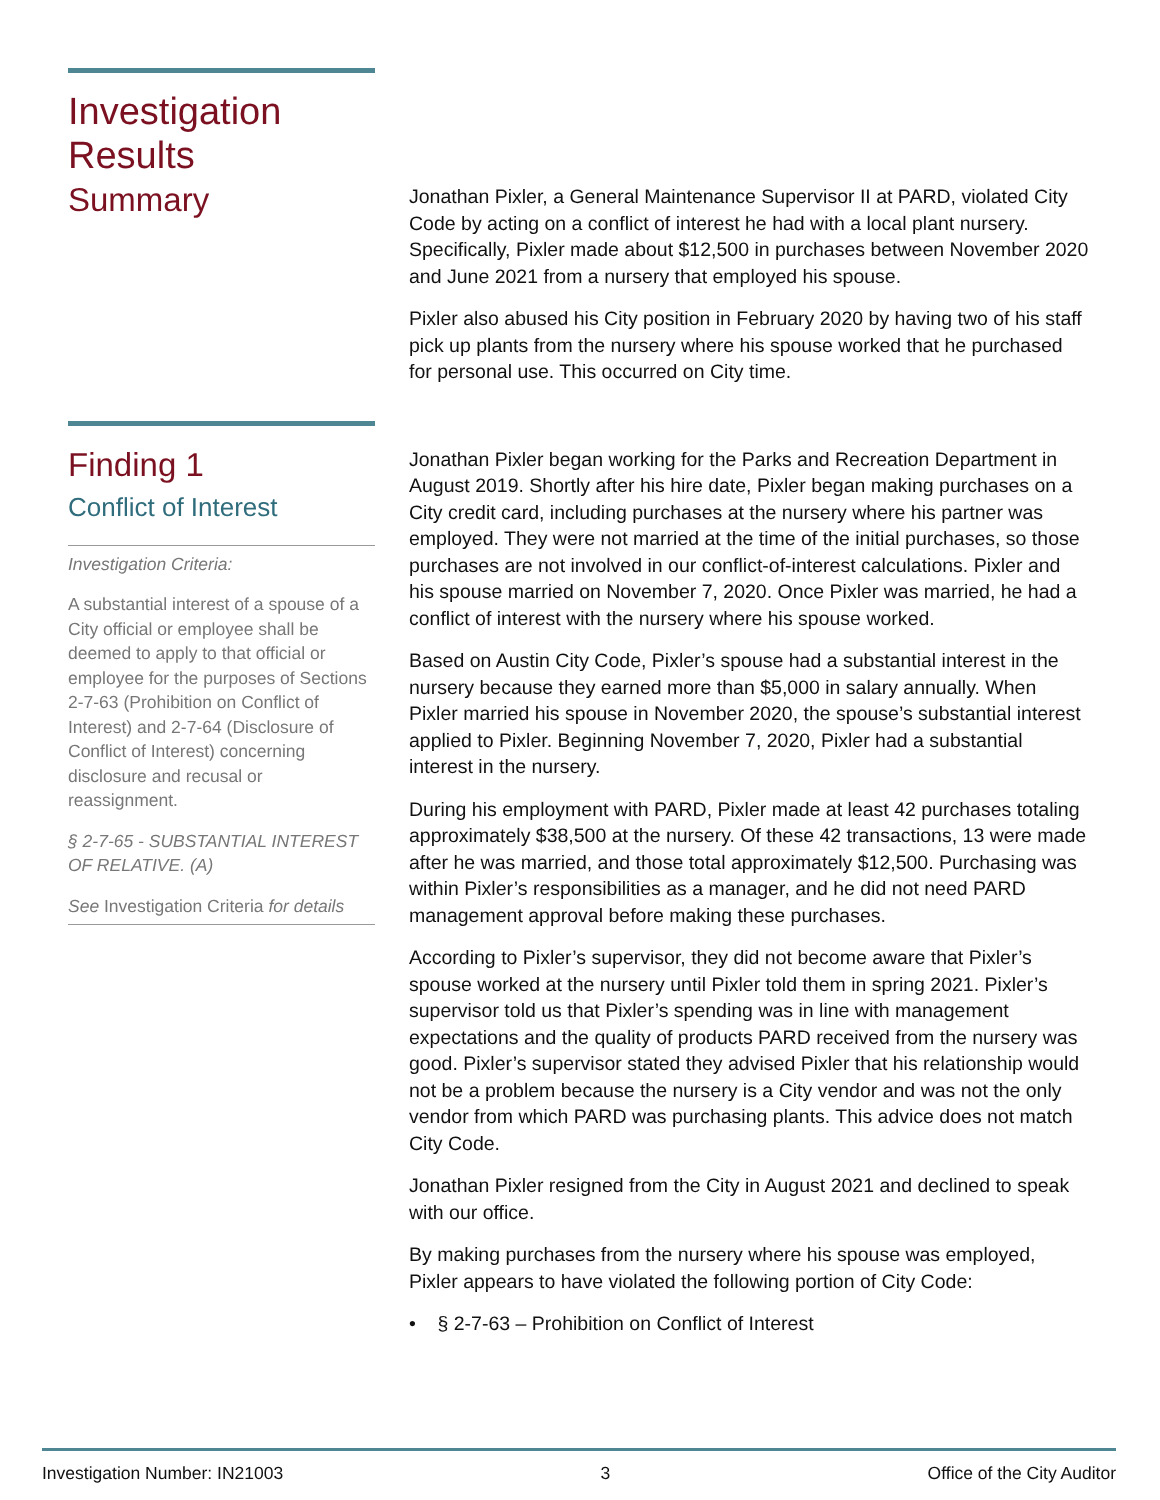Investigation
Results
Summary
Jonathan Pixler, a General Maintenance Supervisor II at PARD, violated City Code by acting on a conflict of interest he had with a local plant nursery. Specifically, Pixler made about $12,500 in purchases between November 2020 and June 2021 from a nursery that employed his spouse.
Pixler also abused his City position in February 2020 by having two of his staff pick up plants from the nursery where his spouse worked that he purchased for personal use. This occurred on City time.
Finding 1
Conflict of Interest
Investigation Criteria:
A substantial interest of a spouse of a City official or employee shall be deemed to apply to that official or employee for the purposes of Sections 2-7-63 (Prohibition on Conflict of Interest) and 2-7-64 (Disclosure of Conflict of Interest) concerning disclosure and recusal or reassignment.
§ 2-7-65 - SUBSTANTIAL INTEREST OF RELATIVE. (A)
See Investigation Criteria for details
Jonathan Pixler began working for the Parks and Recreation Department in August 2019. Shortly after his hire date, Pixler began making purchases on a City credit card, including purchases at the nursery where his partner was employed. They were not married at the time of the initial purchases, so those purchases are not involved in our conflict-of-interest calculations. Pixler and his spouse married on November 7, 2020. Once Pixler was married, he had a conflict of interest with the nursery where his spouse worked.
Based on Austin City Code, Pixler’s spouse had a substantial interest in the nursery because they earned more than $5,000 in salary annually. When Pixler married his spouse in November 2020, the spouse’s substantial interest applied to Pixler. Beginning November 7, 2020, Pixler had a substantial interest in the nursery.
During his employment with PARD, Pixler made at least 42 purchases totaling approximately $38,500 at the nursery. Of these 42 transactions, 13 were made after he was married, and those total approximately $12,500. Purchasing was within Pixler’s responsibilities as a manager, and he did not need PARD management approval before making these purchases.
According to Pixler’s supervisor, they did not become aware that Pixler’s spouse worked at the nursery until Pixler told them in spring 2021. Pixler’s supervisor told us that Pixler’s spending was in line with management expectations and the quality of products PARD received from the nursery was good. Pixler’s supervisor stated they advised Pixler that his relationship would not be a problem because the nursery is a City vendor and was not the only vendor from which PARD was purchasing plants. This advice does not match City Code.
Jonathan Pixler resigned from the City in August 2021 and declined to speak with our office.
By making purchases from the nursery where his spouse was employed, Pixler appears to have violated the following portion of City Code:
• § 2-7-63 – Prohibition on Conflict of Interest
Investigation Number: IN21003 3 Office of the City Auditor